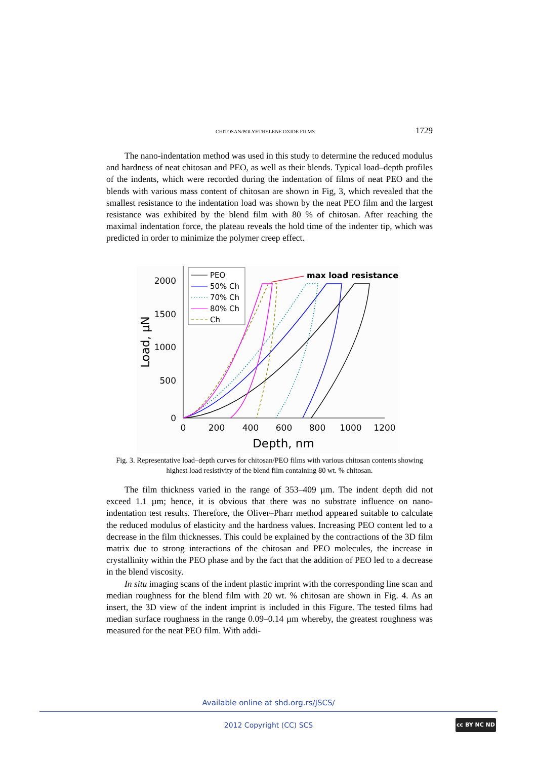CHITOSAN/POLYETHYLENE OXIDE FILMS 1729
The nano-indentation method was used in this study to determine the reduced modulus and hardness of neat chitosan and PEO, as well as their blends. Typical load–depth profiles of the indents, which were recorded during the indentation of films of neat PEO and the blends with various mass content of chitosan are shown in Fig, 3, which revealed that the smallest resistance to the indentation load was shown by the neat PEO film and the largest resistance was exhibited by the blend film with 80 % of chitosan. After reaching the maximal indentation force, the plateau reveals the hold time of the indenter tip, which was predicted in order to minimize the polymer creep effect.
2000
1500
1000
500
0
0
200
400
600
800
1000
1200
Depth, nm
Load, µN
PEO
50% Ch
70% Ch
80% Ch
Ch
max load resistance
Fig. 3. Representative load–depth curves for chitosan/PEO films with various chitosan contents showing highest load resistivity of the blend film containing 80 wt. % chitosan.
The film thickness varied in the range of 353–409 µm. The indent depth did not exceed 1.1 µm; hence, it is obvious that there was no substrate influence on nano-indentation test results. Therefore, the Oliver–Pharr method appeared suitable to calculate the reduced modulus of elasticity and the hardness values. Increasing PEO content led to a decrease in the film thicknesses. This could be explained by the contractions of the 3D film matrix due to strong interactions of the chitosan and PEO molecules, the increase in crystallinity within the PEO phase and by the fact that the addition of PEO led to a decrease in the blend viscosity.
In situ imaging scans of the indent plastic imprint with the corresponding line scan and median roughness for the blend film with 20 wt. % chitosan are shown in Fig. 4. As an insert, the 3D view of the indent imprint is included in this Figure. The tested films had median surface roughness in the range 0.09–0.14 µm whereby, the greatest roughness was measured for the neat PEO film. With addi-
Available online at shd.org.rs/JSCS/
2012 Copyright (CC) SCS cc BY NC ND